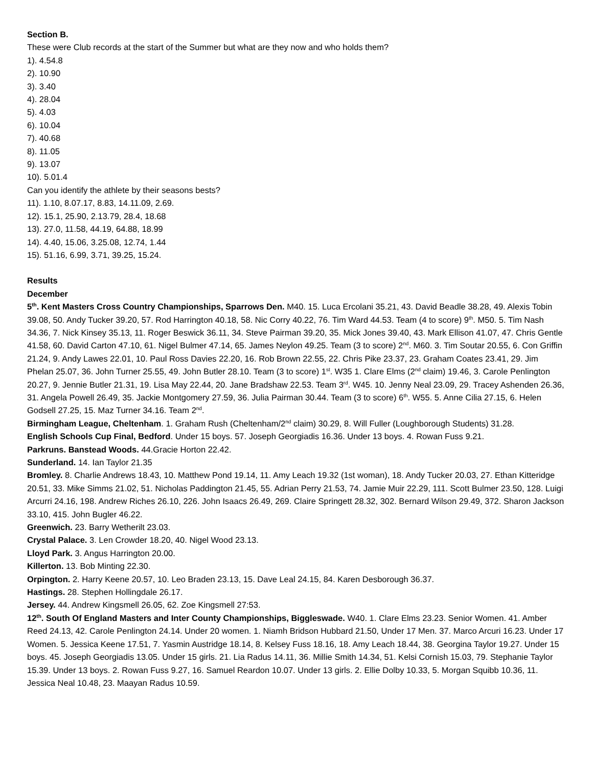Section B.
These were Club records at the start of the Summer but what are they now and who holds them?
1). 4.54.8
2). 10.90
3). 3.40
4). 28.04
5). 4.03
6). 10.04
7). 40.68
8). 11.05
9). 13.07
10). 5.01.4
Can you identify the athlete by their seasons bests?
11). 1.10, 8.07.17, 8.83, 14.11.09, 2.69.
12). 15.1, 25.90, 2.13.79, 28.4, 18.68
13). 27.0, 11.58, 44.19, 64.88, 18.99
14). 4.40, 15.06, 3.25.08, 12.74, 1.44
15). 51.16, 6.99, 3.71, 39.25, 15.24.
Results
December
5<sup>th</sup>. Kent Masters Cross Country Championships, Sparrows Den. M40. 15. Luca Ercolani 35.21, 43. David Beadle 38.28, 49. Alexis Tobin 39.08, 50. Andy Tucker 39.20, 57. Rod Harrington 40.18, 58. Nic Corry 40.22, 76. Tim Ward 44.53. Team (4 to score) 9<sup>th</sup>. M50. 5. Tim Nash 34.36, 7. Nick Kinsey 35.13, 11. Roger Beswick 36.11, 34. Steve Pairman 39.20, 35. Mick Jones 39.40, 43. Mark Ellison 41.07, 47. Chris Gentle 41.58, 60. David Carton 47.10, 61. Nigel Bulmer 47.14, 65. James Neylon 49.25. Team (3 to score) 2<sup>nd</sup>. M60. 3. Tim Soutar 20.55, 6. Con Griffin 21.24, 9. Andy Lawes 22.01, 10. Paul Ross Davies 22.20, 16. Rob Brown 22.55, 22. Chris Pike 23.37, 23. Graham Coates 23.41, 29. Jim Phelan 25.07, 36. John Turner 25.55, 49. John Butler 28.10. Team (3 to score) 1<sup>st</sup>. W35 1. Clare Elms (2<sup>nd</sup> claim) 19.46, 3. Carole Penlington 20.27, 9. Jennie Butler 21.31, 19. Lisa May 22.44, 20. Jane Bradshaw 22.53. Team 3<sup>rd</sup>. W45. 10. Jenny Neal 23.09, 29. Tracey Ashenden 26.36, 31. Angela Powell 26.49, 35. Jackie Montgomery 27.59, 36. Julia Pairman 30.44. Team (3 to score) 6<sup>th</sup>. W55. 5. Anne Cilia 27.15, 6. Helen Godsell 27.25, 15. Maz Turner 34.16. Team 2<sup>nd</sup>.
Birmingham League, Cheltenham. 1. Graham Rush (Cheltenham/2<sup>nd</sup> claim) 30.29, 8. Will Fuller (Loughborough Students) 31.28.
English Schools Cup Final, Bedford. Under 15 boys. 57. Joseph Georgiadis 16.36. Under 13 boys. 4. Rowan Fuss 9.21.
Parkruns. Banstead Woods. 44.Gracie Horton 22.42.
Sunderland. 14. Ian Taylor 21.35
Bromley. 8. Charlie Andrews 18.43, 10. Matthew Pond 19.14, 11. Amy Leach 19.32 (1st woman), 18. Andy Tucker 20.03, 27. Ethan Kitteridge 20.51, 33. Mike Simms 21.02, 51. Nicholas Paddington 21.45, 55. Adrian Perry 21.53, 74. Jamie Muir 22.29, 111. Scott Bulmer 23.50, 128. Luigi Arcurri 24.16, 198. Andrew Riches 26.10, 226. John Isaacs 26.49, 269. Claire Springett 28.32, 302. Bernard Wilson 29.49, 372. Sharon Jackson 33.10, 415. John Bugler 46.22.
Greenwich. 23. Barry Wetherilt 23.03.
Crystal Palace. 3. Len Crowder 18.20, 40. Nigel Wood 23.13.
Lloyd Park. 3. Angus Harrington 20.00.
Killerton. 13. Bob Minting 22.30.
Orpington. 2. Harry Keene 20.57, 10. Leo Braden 23.13, 15. Dave Leal 24.15, 84. Karen Desborough 36.37.
Hastings. 28. Stephen Hollingdale 26.17.
Jersey. 44. Andrew Kingsmell 26.05, 62. Zoe Kingsmell 27:53.
12<sup>th</sup>. South Of England Masters and Inter County Championships, Biggleswade. W40. 1. Clare Elms 23.23. Senior Women. 41. Amber Reed 24.13, 42. Carole Penlington 24.14. Under 20 women. 1. Niamh Bridson Hubbard 21.50, Under 17 Men. 37. Marco Arcuri 16.23. Under 17 Women. 5. Jessica Keene 17.51, 7. Yasmin Austridge 18.14, 8. Kelsey Fuss 18.16, 18. Amy Leach 18.44, 38. Georgina Taylor 19.27. Under 15 boys. 45. Joseph Georgiadis 13.05. Under 15 girls. 21. Lia Radus 14.11, 36. Millie Smith 14.34, 51. Kelsi Cornish 15.03, 79. Stephanie Taylor 15.39. Under 13 boys. 2. Rowan Fuss 9.27, 16. Samuel Reardon 10.07. Under 13 girls. 2. Ellie Dolby 10.33, 5. Morgan Squibb 10.36, 11. Jessica Neal 10.48, 23. Maayan Radus 10.59.